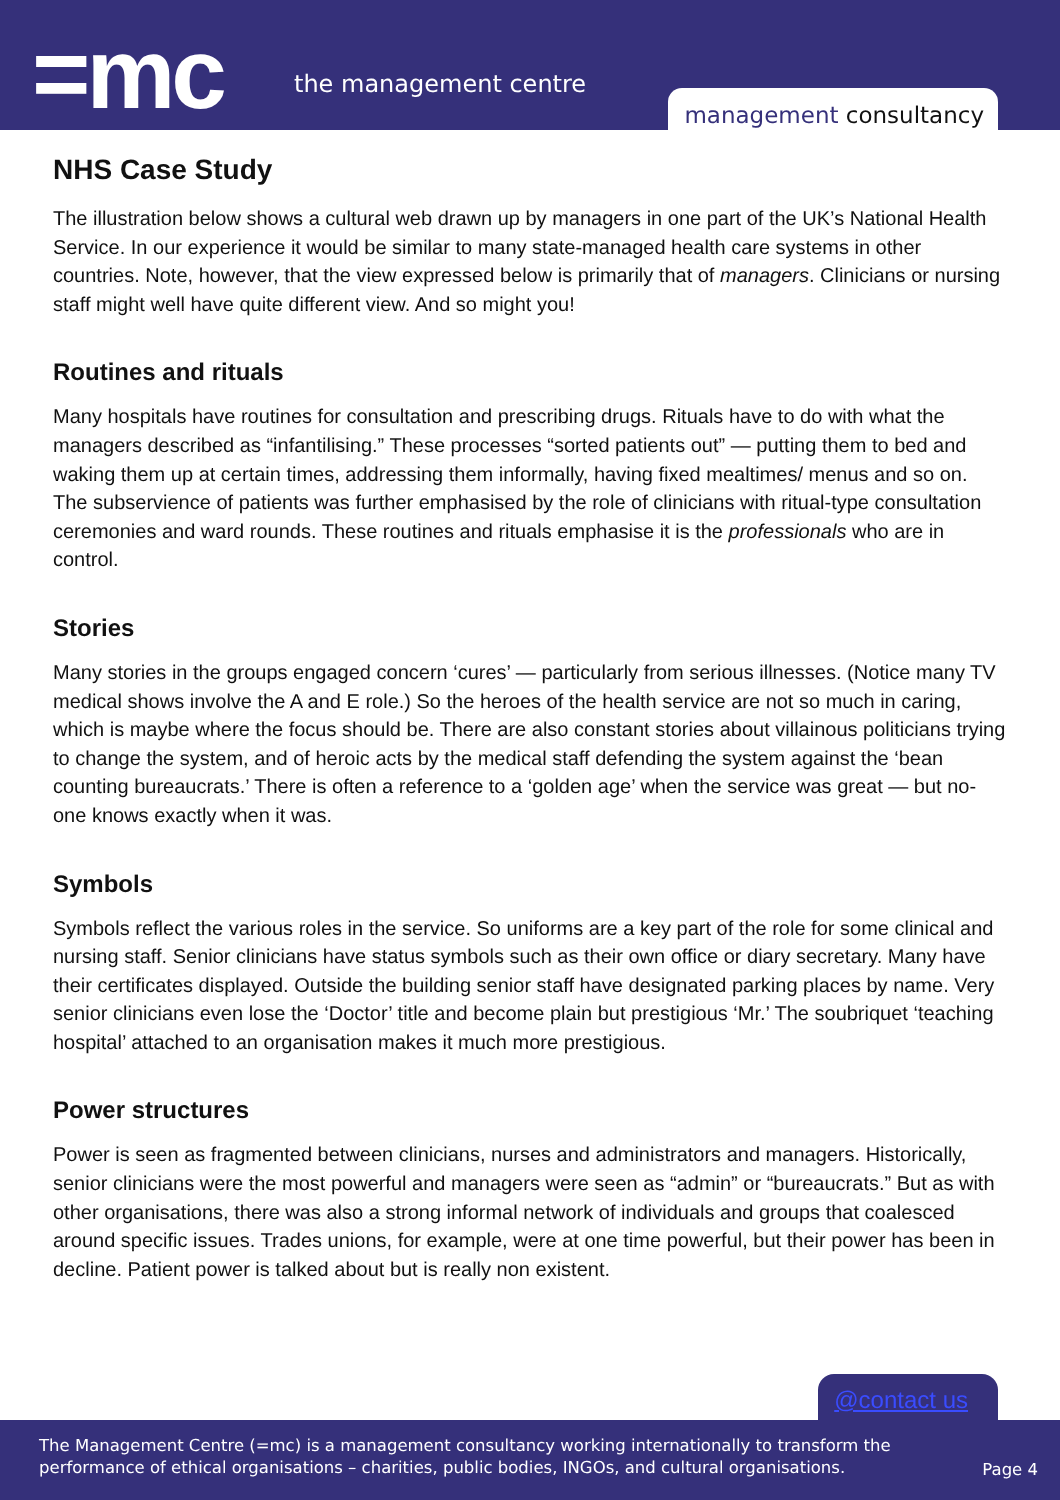=mc the management centre
management consultancy
NHS Case Study
The illustration below shows a cultural web drawn up by managers in one part of the UK’s National Health Service. In our experience it would be similar to many state-managed health care systems in other countries. Note, however, that the view expressed below is primarily that of managers. Clinicians or nursing staff might well have quite different view. And so might you!
Routines and rituals
Many hospitals have routines for consultation and prescribing drugs. Rituals have to do with what the managers described as “infantilising.” These processes “sorted patients out” — putting them to bed and waking them up at certain times, addressing them informally, having fixed mealtimes/ menus and so on. The subservience of patients was further emphasised by the role of clinicians with ritual-type consultation ceremonies and ward rounds. These routines and rituals emphasise it is the professionals who are in control.
Stories
Many stories in the groups engaged concern ‘cures’ — particularly from serious illnesses. (Notice many TV medical shows involve the A and E role.) So the heroes of the health service are not so much in caring, which is maybe where the focus should be. There are also constant stories about villainous politicians trying to change the system, and of heroic acts by the medical staff defending the system against the ‘bean counting bureaucrats.’ There is often a reference to a ‘golden age’ when the service was great — but no-one knows exactly when it was.
Symbols
Symbols reflect the various roles in the service. So uniforms are a key part of the role for some clinical and nursing staff. Senior clinicians have status symbols such as their own office or diary secretary. Many have their certificates displayed. Outside the building senior staff have designated parking places by name. Very senior clinicians even lose the ‘Doctor’ title and become plain but prestigious ‘Mr.’ The soubriquet ‘teaching hospital’ attached to an organisation makes it much more prestigious.
Power structures
Power is seen as fragmented between clinicians, nurses and administrators and managers. Historically, senior clinicians were the most powerful and managers were seen as “admin” or “bureaucrats.” But as with other organisations, there was also a strong informal network of individuals and groups that coalesced around specific issues. Trades unions, for example, were at one time powerful, but their power has been in decline. Patient power is talked about but is really non existent.
@contact us
The Management Centre (=mc) is a management consultancy working internationally to transform the
performance of ethical organisations – charities, public bodies, INGOs, and cultural organisations.
Page 4